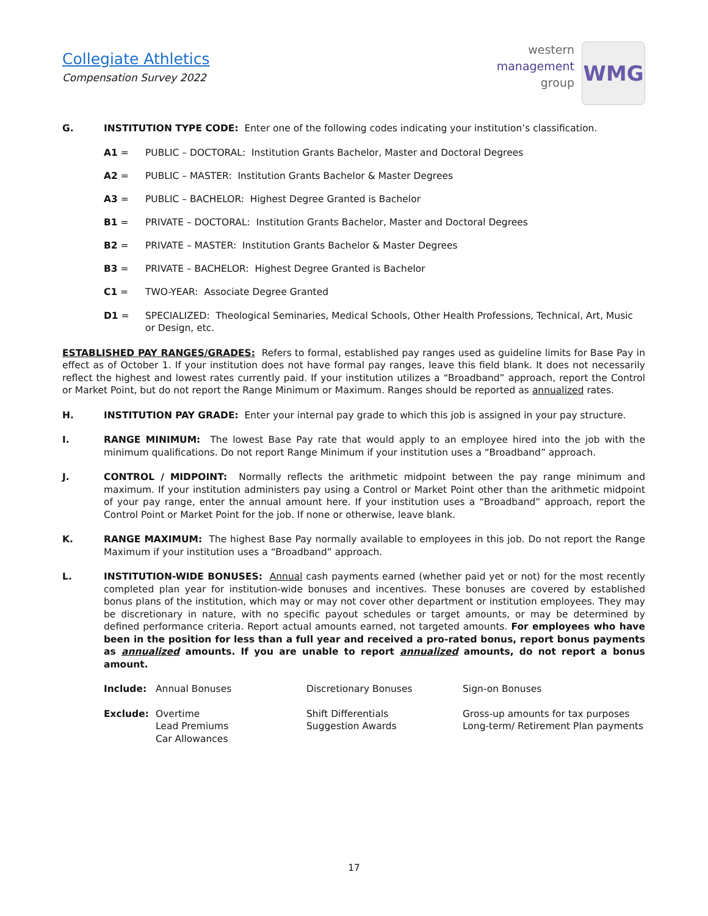Collegiate Athletics
Compensation Survey 2022
western
management
group
WMG
G. INSTITUTION TYPE CODE: Enter one of the following codes indicating your institution’s classification.
A1 = PUBLIC – DOCTORAL: Institution Grants Bachelor, Master and Doctoral Degrees
A2 = PUBLIC – MASTER: Institution Grants Bachelor & Master Degrees
A3 = PUBLIC – BACHELOR: Highest Degree Granted is Bachelor
B1 = PRIVATE – DOCTORAL: Institution Grants Bachelor, Master and Doctoral Degrees
B2 = PRIVATE – MASTER: Institution Grants Bachelor & Master Degrees
B3 = PRIVATE – BACHELOR: Highest Degree Granted is Bachelor
C1 = TWO-YEAR: Associate Degree Granted
D1 = SPECIALIZED: Theological Seminaries, Medical Schools, Other Health Professions, Technical, Art, Music or Design, etc.
ESTABLISHED PAY RANGES/GRADES: Refers to formal, established pay ranges used as guideline limits for Base Pay in effect as of October 1. If your institution does not have formal pay ranges, leave this field blank. It does not necessarily reflect the highest and lowest rates currently paid. If your institution utilizes a “Broadband” approach, report the Control or Market Point, but do not report the Range Minimum or Maximum. Ranges should be reported as annualized rates.
H. INSTITUTION PAY GRADE: Enter your internal pay grade to which this job is assigned in your pay structure.
I. RANGE MINIMUM: The lowest Base Pay rate that would apply to an employee hired into the job with the minimum qualifications. Do not report Range Minimum if your institution uses a “Broadband” approach.
J. CONTROL / MIDPOINT: Normally reflects the arithmetic midpoint between the pay range minimum and maximum. If your institution administers pay using a Control or Market Point other than the arithmetic midpoint of your pay range, enter the annual amount here. If your institution uses a “Broadband” approach, report the Control Point or Market Point for the job. If none or otherwise, leave blank.
K. RANGE MAXIMUM: The highest Base Pay normally available to employees in this job. Do not report the Range Maximum if your institution uses a “Broadband” approach.
L. INSTITUTION-WIDE BONUSES: Annual cash payments earned (whether paid yet or not) for the most recently completed plan year for institution-wide bonuses and incentives. These bonuses are covered by established bonus plans of the institution, which may or may not cover other department or institution employees. They may be discretionary in nature, with no specific payout schedules or target amounts, or may be determined by defined performance criteria. Report actual amounts earned, not targeted amounts. For employees who have been in the position for less than a full year and received a pro-rated bonus, report bonus payments as annualized amounts. If you are unable to report annualized amounts, do not report a bonus amount.
Include:
Annual Bonuses
Discretionary Bonuses
Sign-on Bonuses
Exclude:
Overtime
Lead Premiums
Car Allowances
Shift Differentials
Suggestion Awards
Gross-up amounts for tax purposes
Long-term/ Retirement Plan payments
17